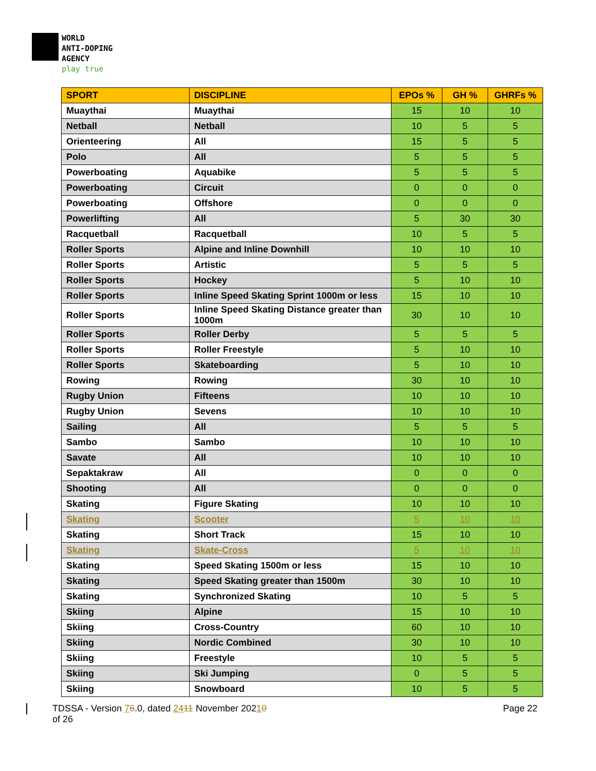WORLD
ANTI-DOPING
AGENCY
play true
| SPORT | DISCIPLINE | EPOs % | GH % | GHRFs % |
| --- | --- | --- | --- | --- |
| Muaythai | Muaythai | 15 | 10 | 10 |
| Netball | Netball | 10 | 5 | 5 |
| Orienteering | All | 15 | 5 | 5 |
| Polo | All | 5 | 5 | 5 |
| Powerboating | Aquabike | 5 | 5 | 5 |
| Powerboating | Circuit | 0 | 0 | 0 |
| Powerboating | Offshore | 0 | 0 | 0 |
| Powerlifting | All | 5 | 30 | 30 |
| Racquetball | Racquetball | 10 | 5 | 5 |
| Roller Sports | Alpine and Inline Downhill | 10 | 10 | 10 |
| Roller Sports | Artistic | 5 | 5 | 5 |
| Roller Sports | Hockey | 5 | 10 | 10 |
| Roller Sports | Inline Speed Skating Sprint 1000m or less | 15 | 10 | 10 |
| Roller Sports | Inline Speed Skating Distance greater than 1000m | 30 | 10 | 10 |
| Roller Sports | Roller Derby | 5 | 5 | 5 |
| Roller Sports | Roller Freestyle | 5 | 10 | 10 |
| Roller Sports | Skateboarding | 5 | 10 | 10 |
| Rowing | Rowing | 30 | 10 | 10 |
| Rugby Union | Fifteens | 10 | 10 | 10 |
| Rugby Union | Sevens | 10 | 10 | 10 |
| Sailing | All | 5 | 5 | 5 |
| Sambo | Sambo | 10 | 10 | 10 |
| Savate | All | 10 | 10 | 10 |
| Sepaktakraw | All | 0 | 0 | 0 |
| Shooting | All | 0 | 0 | 0 |
| Skating | Figure Skating | 10 | 10 | 10 |
| Skating | Scooter | 5 | 10 | 10 |
| Skating | Short Track | 15 | 10 | 10 |
| Skating | Skate-Cross | 5 | 10 | 10 |
| Skating | Speed Skating 1500m or less | 15 | 10 | 10 |
| Skating | Speed Skating greater than 1500m | 30 | 10 | 10 |
| Skating | Synchronized Skating | 10 | 5 | 5 |
| Skiing | Alpine | 15 | 10 | 10 |
| Skiing | Cross-Country | 60 | 10 | 10 |
| Skiing | Nordic Combined | 30 | 10 | 10 |
| Skiing | Freestyle | 10 | 5 | 5 |
| Skiing | Ski Jumping | 0 | 5 | 5 |
| Skiing | Snowboard | 10 | 5 | 5 |
TDSSA - Version 76.0, dated 2411 November 20210
of 26
Page 22